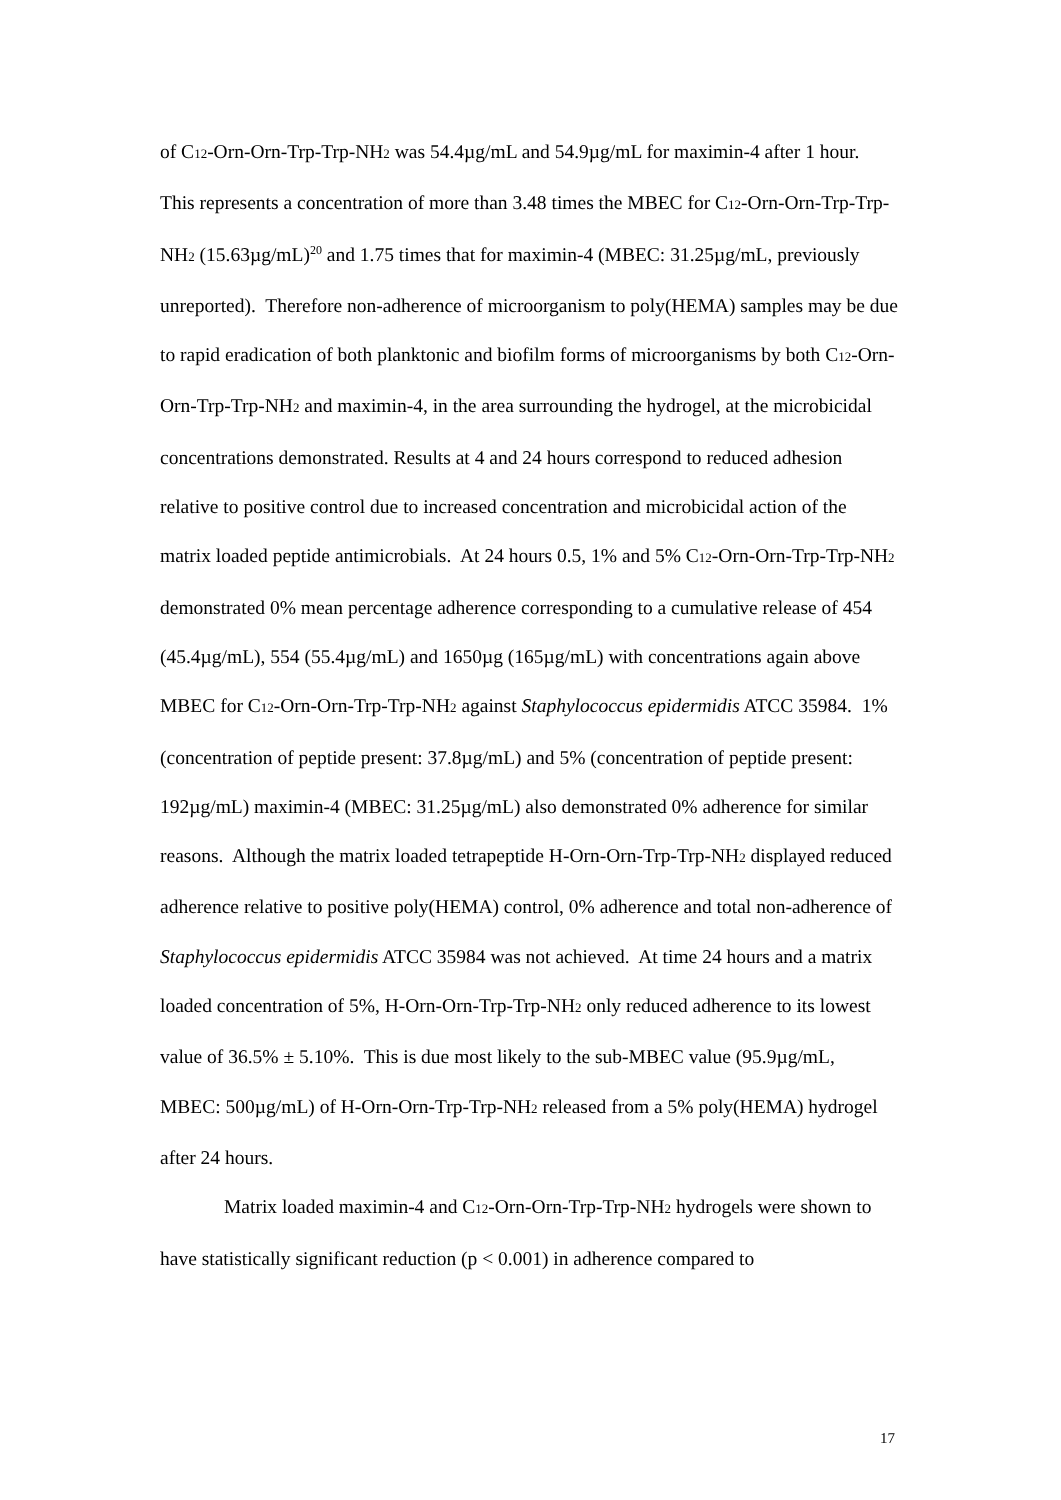of C<sub>12</sub>-Orn-Orn-Trp-Trp-NH<sub>2</sub> was 54.4µg/mL and 54.9µg/mL for maximin-4 after 1 hour. This represents a concentration of more than 3.48 times the MBEC for C<sub>12</sub>-Orn-Orn-Trp-Trp-NH<sub>2</sub> (15.63µg/mL)<sup>20</sup> and 1.75 times that for maximin-4 (MBEC: 31.25µg/mL, previously unreported). Therefore non-adherence of microorganism to poly(HEMA) samples may be due to rapid eradication of both planktonic and biofilm forms of microorganisms by both C<sub>12</sub>-Orn-Orn-Trp-Trp-NH<sub>2</sub> and maximin-4, in the area surrounding the hydrogel, at the microbicidal concentrations demonstrated. Results at 4 and 24 hours correspond to reduced adhesion relative to positive control due to increased concentration and microbicidal action of the matrix loaded peptide antimicrobials. At 24 hours 0.5, 1% and 5% C<sub>12</sub>-Orn-Orn-Trp-Trp-NH<sub>2</sub> demonstrated 0% mean percentage adherence corresponding to a cumulative release of 454 (45.4µg/mL), 554 (55.4µg/mL) and 1650µg (165µg/mL) with concentrations again above MBEC for C<sub>12</sub>-Orn-Orn-Trp-Trp-NH<sub>2</sub> against Staphylococcus epidermidis ATCC 35984. 1% (concentration of peptide present: 37.8µg/mL) and 5% (concentration of peptide present: 192µg/mL) maximin-4 (MBEC: 31.25µg/mL) also demonstrated 0% adherence for similar reasons. Although the matrix loaded tetrapeptide H-Orn-Orn-Trp-Trp-NH<sub>2</sub> displayed reduced adherence relative to positive poly(HEMA) control, 0% adherence and total non-adherence of Staphylococcus epidermidis ATCC 35984 was not achieved. At time 24 hours and a matrix loaded concentration of 5%, H-Orn-Orn-Trp-Trp-NH<sub>2</sub> only reduced adherence to its lowest value of 36.5% ± 5.10%. This is due most likely to the sub-MBEC value (95.9µg/mL, MBEC: 500µg/mL) of H-Orn-Orn-Trp-Trp-NH<sub>2</sub> released from a 5% poly(HEMA) hydrogel after 24 hours.
Matrix loaded maximin-4 and C<sub>12</sub>-Orn-Orn-Trp-Trp-NH<sub>2</sub> hydrogels were shown to have statistically significant reduction (p < 0.001) in adherence compared to
17